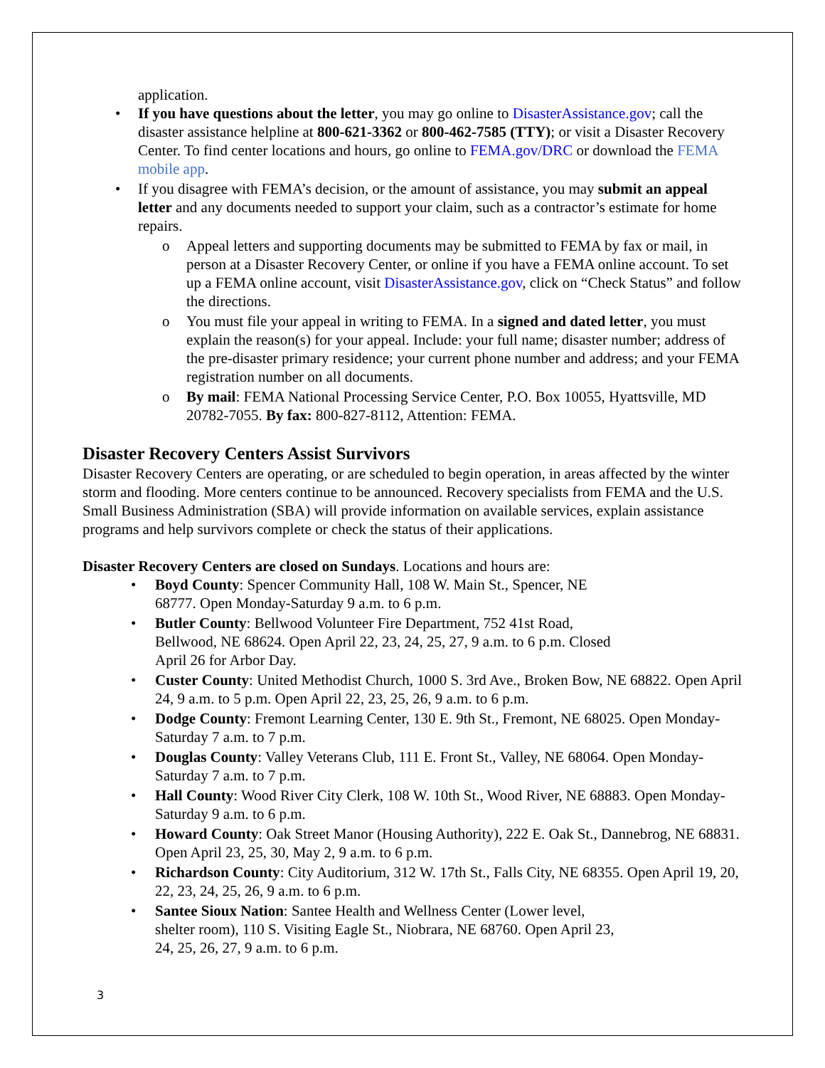application.
If you have questions about the letter, you may go online to DisasterAssistance.gov; call the disaster assistance helpline at 800-621-3362 or 800-462-7585 (TTY); or visit a Disaster Recovery Center. To find center locations and hours, go online to FEMA.gov/DRC or download the FEMA mobile app.
If you disagree with FEMA’s decision, or the amount of assistance, you may submit an appeal letter and any documents needed to support your claim, such as a contractor’s estimate for home repairs.
Appeal letters and supporting documents may be submitted to FEMA by fax or mail, in person at a Disaster Recovery Center, or online if you have a FEMA online account. To set up a FEMA online account, visit DisasterAssistance.gov, click on “Check Status” and follow the directions.
You must file your appeal in writing to FEMA. In a signed and dated letter, you must explain the reason(s) for your appeal. Include: your full name; disaster number; address of the pre-disaster primary residence; your current phone number and address; and your FEMA registration number on all documents.
By mail: FEMA National Processing Service Center, P.O. Box 10055, Hyattsville, MD 20782-7055. By fax: 800-827-8112, Attention: FEMA.
Disaster Recovery Centers Assist Survivors
Disaster Recovery Centers are operating, or are scheduled to begin operation, in areas affected by the winter storm and flooding. More centers continue to be announced. Recovery specialists from FEMA and the U.S. Small Business Administration (SBA) will provide information on available services, explain assistance programs and help survivors complete or check the status of their applications.
Disaster Recovery Centers are closed on Sundays. Locations and hours are:
Boyd County: Spencer Community Hall, 108 W. Main St., Spencer, NE
68777. Open Monday-Saturday 9 a.m. to 6 p.m.
Butler County: Bellwood Volunteer Fire Department, 752 41st Road,
Bellwood, NE 68624. Open April 22, 23, 24, 25, 27, 9 a.m. to 6 p.m. Closed
April 26 for Arbor Day.
Custer County: United Methodist Church, 1000 S. 3rd Ave., Broken Bow, NE 68822. Open April 24, 9 a.m. to 5 p.m. Open April 22, 23, 25, 26, 9 a.m. to 6 p.m.
Dodge County: Fremont Learning Center, 130 E. 9th St., Fremont, NE 68025. Open Monday-Saturday 7 a.m. to 7 p.m.
Douglas County: Valley Veterans Club, 111 E. Front St., Valley, NE 68064. Open Monday-Saturday 7 a.m. to 7 p.m.
Hall County: Wood River City Clerk, 108 W. 10th St., Wood River, NE 68883. Open Monday-Saturday 9 a.m. to 6 p.m.
Howard County: Oak Street Manor (Housing Authority), 222 E. Oak St., Dannebrog, NE 68831. Open April 23, 25, 30, May 2, 9 a.m. to 6 p.m.
Richardson County: City Auditorium, 312 W. 17th St., Falls City, NE 68355. Open April 19, 20, 22, 23, 24, 25, 26, 9 a.m. to 6 p.m.
Santee Sioux Nation: Santee Health and Wellness Center (Lower level,
shelter room), 110 S. Visiting Eagle St., Niobrara, NE 68760. Open April 23,
24, 25, 26, 27, 9 a.m. to 6 p.m.
3